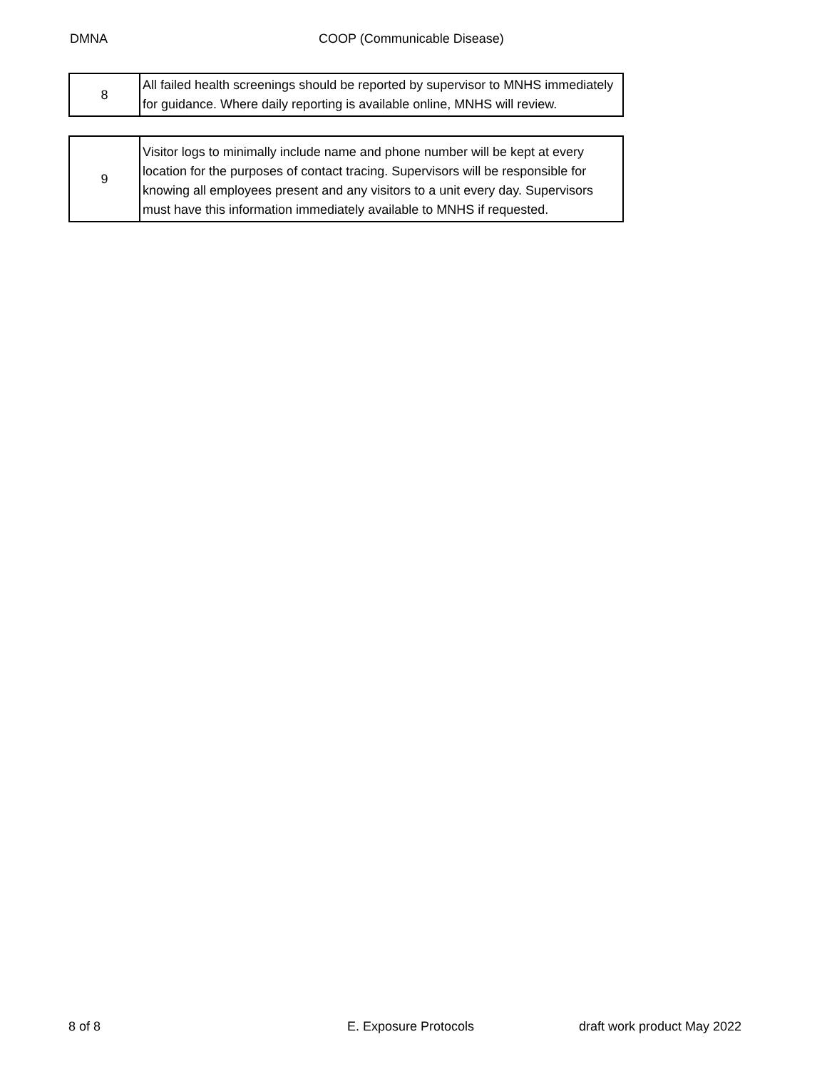DMNA COOP (Communicable Disease)
| 8 | All failed health screenings should be reported by supervisor to MNHS immediately for guidance. Where daily reporting is available online, MNHS will review. |
| 9 | Visitor logs to minimally include name and phone number will be kept at every location for the purposes of contact tracing. Supervisors will be responsible for knowing all employees present and any visitors to a unit every day. Supervisors must have this information immediately available to MNHS if requested. |
8 of 8 E. Exposure Protocols draft work product May 2022